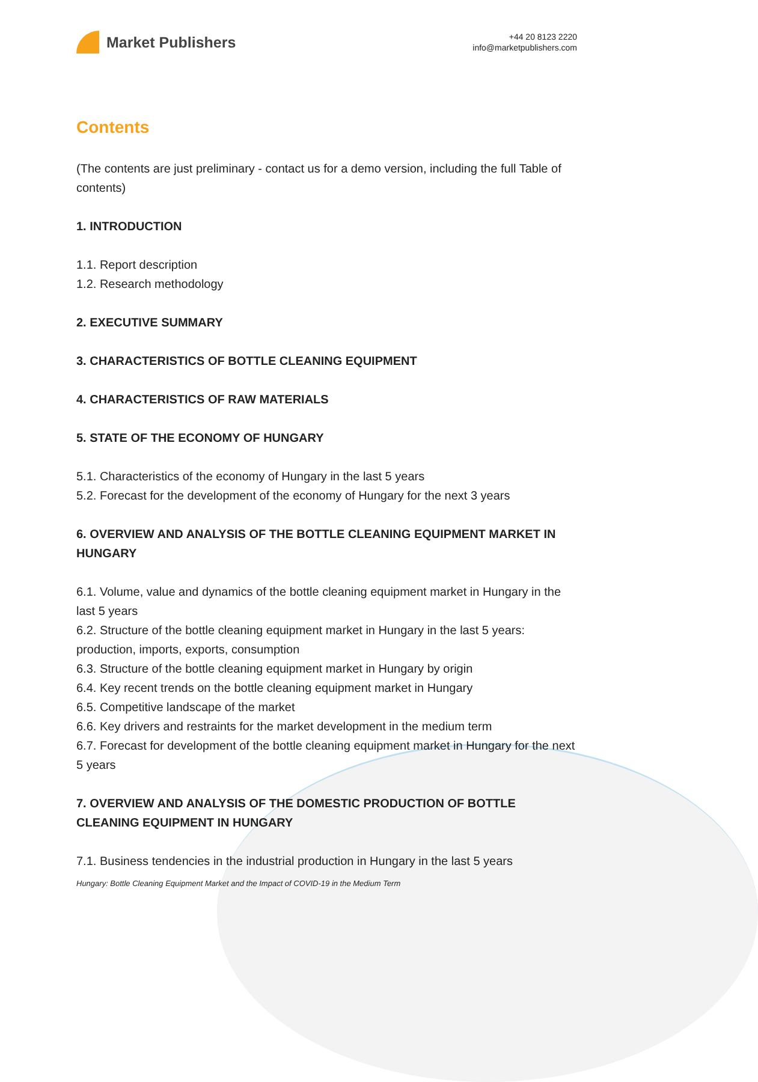Market Publishers
+44 20 8123 2220
info@marketpublishers.com
Contents
(The contents are just preliminary - contact us for a demo version, including the full Table of contents)
1. INTRODUCTION
1.1. Report description
1.2. Research methodology
2. EXECUTIVE SUMMARY
3. CHARACTERISTICS OF BOTTLE CLEANING EQUIPMENT
4. CHARACTERISTICS OF RAW MATERIALS
5. STATE OF THE ECONOMY OF HUNGARY
5.1. Characteristics of the economy of Hungary in the last 5 years
5.2. Forecast for the development of the economy of Hungary for the next 3 years
6. OVERVIEW AND ANALYSIS OF THE BOTTLE CLEANING EQUIPMENT MARKET IN HUNGARY
6.1. Volume, value and dynamics of the bottle cleaning equipment market in Hungary in the last 5 years
6.2. Structure of the bottle cleaning equipment market in Hungary in the last 5 years: production, imports, exports, consumption
6.3. Structure of the bottle cleaning equipment market in Hungary by origin
6.4. Key recent trends on the bottle cleaning equipment market in Hungary
6.5. Competitive landscape of the market
6.6. Key drivers and restraints for the market development in the medium term
6.7. Forecast for development of the bottle cleaning equipment market in Hungary for the next 5 years
7. OVERVIEW AND ANALYSIS OF THE DOMESTIC PRODUCTION OF BOTTLE CLEANING EQUIPMENT IN HUNGARY
7.1. Business tendencies in the industrial production in Hungary in the last 5 years
Hungary: Bottle Cleaning Equipment Market and the Impact of COVID-19 in the Medium Term